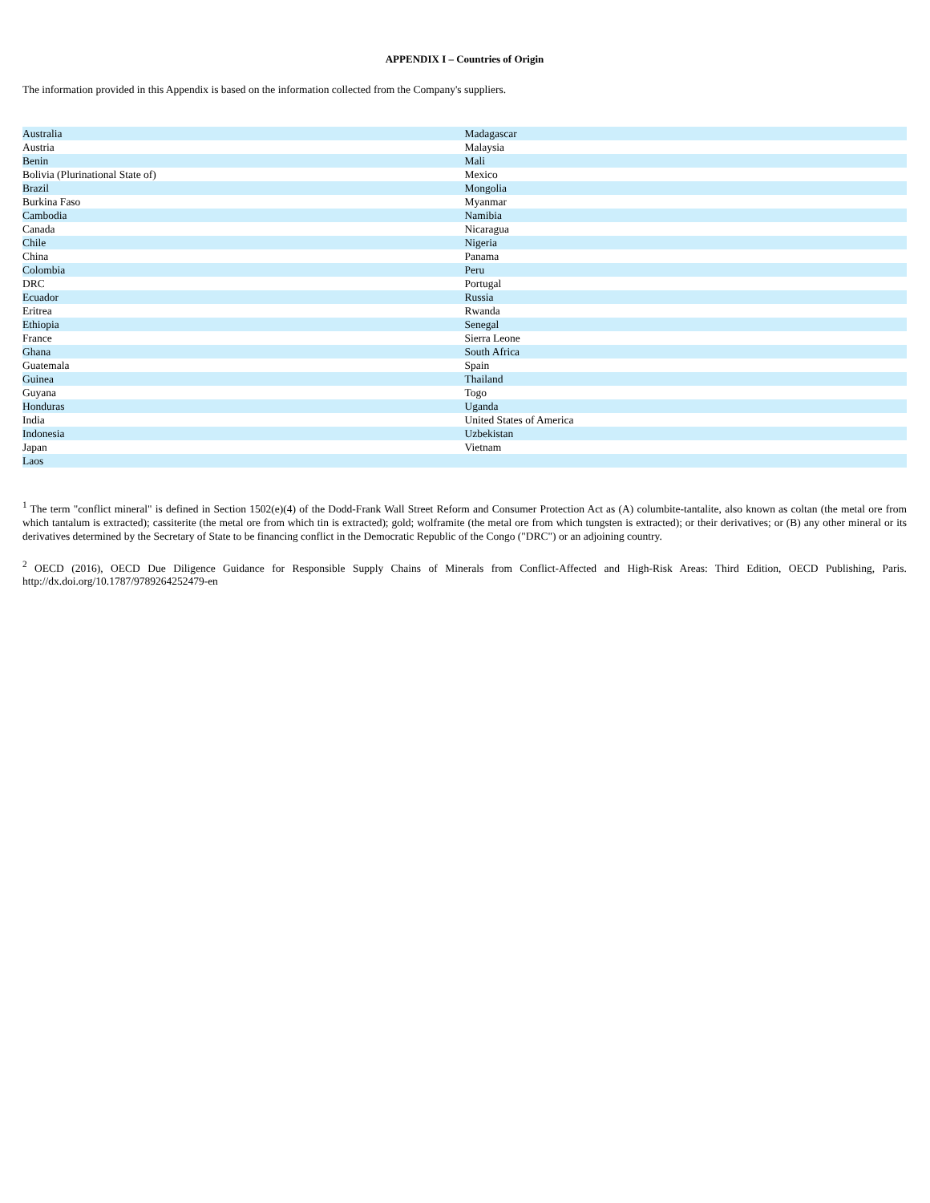APPENDIX I – Countries of Origin
The information provided in this Appendix is based on the information collected from the Company's suppliers.
| Australia | Madagascar |
| Austria | Malaysia |
| Benin | Mali |
| Bolivia (Plurinational State of) | Mexico |
| Brazil | Mongolia |
| Burkina Faso | Myanmar |
| Cambodia | Namibia |
| Canada | Nicaragua |
| Chile | Nigeria |
| China | Panama |
| Colombia | Peru |
| DRC | Portugal |
| Ecuador | Russia |
| Eritrea | Rwanda |
| Ethiopia | Senegal |
| France | Sierra Leone |
| Ghana | South Africa |
| Guatemala | Spain |
| Guinea | Thailand |
| Guyana | Togo |
| Honduras | Uganda |
| India | United States of America |
| Indonesia | Uzbekistan |
| Japan | Vietnam |
| Laos | |
<sup>1</sup> The term "conflict mineral" is defined in Section 1502(e)(4) of the Dodd-Frank Wall Street Reform and Consumer Protection Act as (A) columbite-tantalite, also known as coltan (the metal ore from which tantalum is extracted); cassiterite (the metal ore from which tin is extracted); gold; wolframite (the metal ore from which tungsten is extracted); or their derivatives; or (B) any other mineral or its derivatives determined by the Secretary of State to be financing conflict in the Democratic Republic of the Congo ("DRC") or an adjoining country.
<sup>2</sup> OECD (2016), OECD Due Diligence Guidance for Responsible Supply Chains of Minerals from Conflict-Affected and High-Risk Areas: Third Edition, OECD Publishing, Paris. http://dx.doi.org/10.1787/9789264252479-en